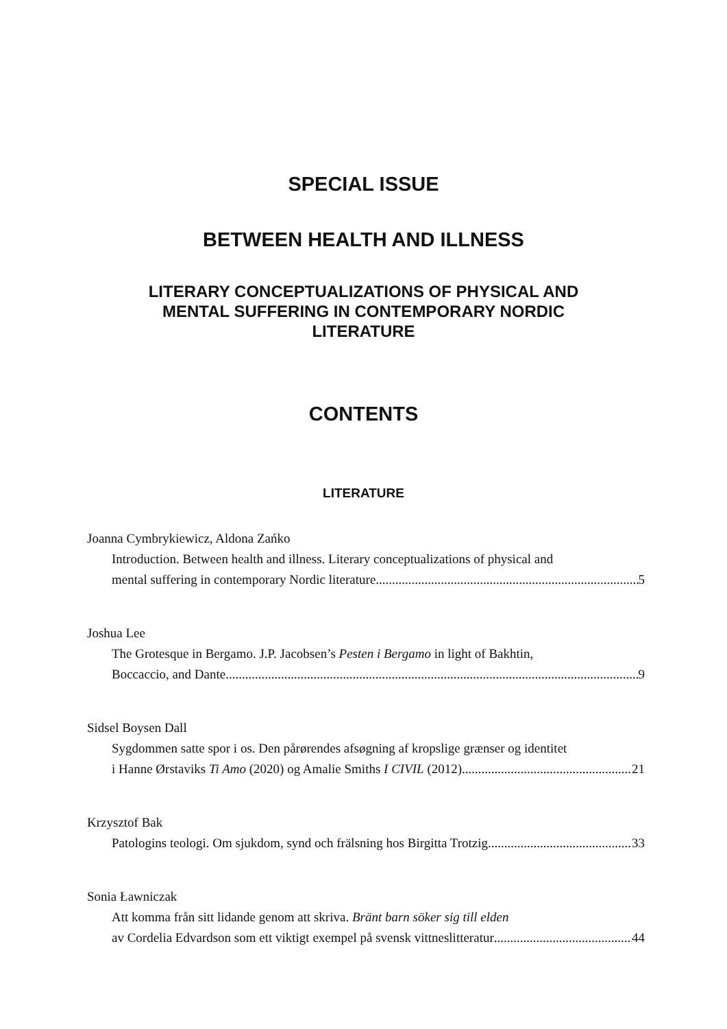SPECIAL ISSUE
BETWEEN HEALTH AND ILLNESS
LITERARY CONCEPTUALIZATIONS OF PHYSICAL AND
MENTAL SUFFERING IN CONTEMPORARY NORDIC
LITERATURE
CONTENTS
LITERATURE
Joanna Cymbrykiewicz, Aldona Zańko
Introduction. Between health and illness. Literary conceptualizations of physical and
mental suffering in contemporary Nordic literature 5
Joshua Lee
The Grotesque in Bergamo. J.P. Jacobsen’s Pesten i Bergamo in light of Bakhtin,
Boccaccio, and Dante 9
Sidsel Boysen Dall
Sygdommen satte spor i os. Den pårørendes afsøgning af kropslige grænser og identitet
i Hanne Ørstaviks Ti Amo (2020) og Amalie Smiths I CIVIL (2012) 21
Krzysztof Bak
Patologins teologi. Om sjukdom, synd och frälsning hos Birgitta Trotzig 33
Sonia Ławniczak
Att komma från sitt lidande genom att skriva. Bränt barn söker sig till elden
av Cordelia Edvardson som ett viktigt exempel på svensk vittneslitteratur 44